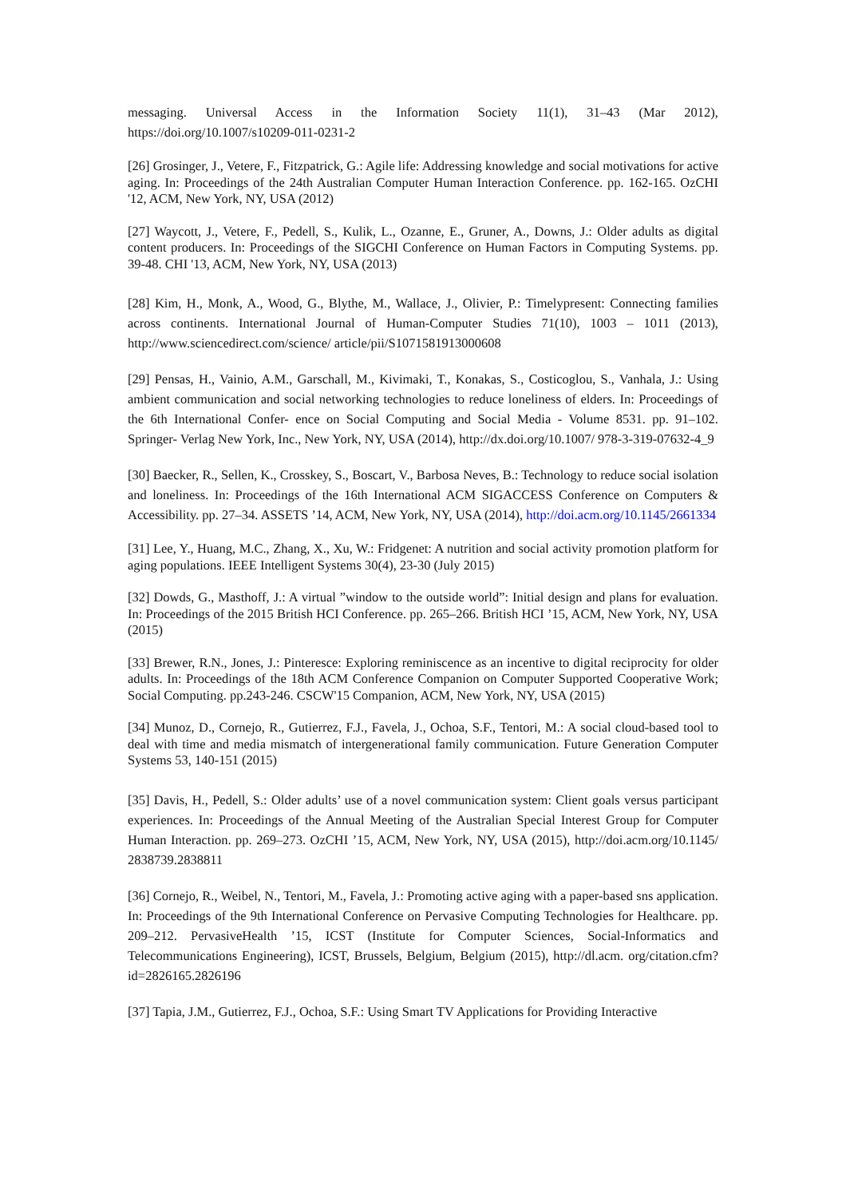messaging. Universal Access in the Information Society 11(1), 31–43 (Mar 2012), https://doi.org/10.1007/s10209-011-0231-2
[26] Grosinger, J., Vetere, F., Fitzpatrick, G.: Agile life: Addressing knowledge and social motivations for active aging. In: Proceedings of the 24th Australian Computer Human Interaction Conference. pp. 162-165. OzCHI '12, ACM, New York, NY, USA (2012)
[27] Waycott, J., Vetere, F., Pedell, S., Kulik, L., Ozanne, E., Gruner, A., Downs, J.: Older adults as digital content producers. In: Proceedings of the SIGCHI Conference on Human Factors in Computing Systems. pp. 39-48. CHI '13, ACM, New York, NY, USA (2013)
[28] Kim, H., Monk, A., Wood, G., Blythe, M., Wallace, J., Olivier, P.: Timelypresent: Connecting families across continents. International Journal of Human-Computer Studies 71(10), 1003 – 1011 (2013), http://www.sciencedirect.com/science/ article/pii/S1071581913000608
[29] Pensas, H., Vainio, A.M., Garschall, M., Kivimaki, T., Konakas, S., Costicoglou, S., Vanhala, J.: Using ambient communication and social networking technologies to reduce loneliness of elders. In: Proceedings of the 6th International Confer- ence on Social Computing and Social Media - Volume 8531. pp. 91–102. Springer- Verlag New York, Inc., New York, NY, USA (2014), http://dx.doi.org/10.1007/ 978-3-319-07632-4_9
[30] Baecker, R., Sellen, K., Crosskey, S., Boscart, V., Barbosa Neves, B.: Technology to reduce social isolation and loneliness. In: Proceedings of the 16th International ACM SIGACCESS Conference on Computers & Accessibility. pp. 27–34. ASSETS ’14, ACM, New York, NY, USA (2014), http://doi.acm.org/10.1145/2661334
[31] Lee, Y., Huang, M.C., Zhang, X., Xu, W.: Fridgenet: A nutrition and social activity promotion platform for aging populations. IEEE Intelligent Systems 30(4), 23-30 (July 2015)
[32] Dowds, G., Masthoff, J.: A virtual ”window to the outside world”: Initial design and plans for evaluation. In: Proceedings of the 2015 British HCI Conference. pp. 265–266. British HCI ’15, ACM, New York, NY, USA (2015)
[33] Brewer, R.N., Jones, J.: Pinteresce: Exploring reminiscence as an incentive to digital reciprocity for older adults. In: Proceedings of the 18th ACM Conference Companion on Computer Supported Cooperative Work; Social Computing. pp.243-246. CSCW'15 Companion, ACM, New York, NY, USA (2015)
[34] Munoz, D., Cornejo, R., Gutierrez, F.J., Favela, J., Ochoa, S.F., Tentori, M.: A social cloud-based tool to deal with time and media mismatch of intergenerational family communication. Future Generation Computer Systems 53, 140-151 (2015)
[35] Davis, H., Pedell, S.: Older adults’ use of a novel communication system: Client goals versus participant experiences. In: Proceedings of the Annual Meeting of the Australian Special Interest Group for Computer Human Interaction. pp. 269–273. OzCHI ’15, ACM, New York, NY, USA (2015), http://doi.acm.org/10.1145/ 2838739.2838811
[36] Cornejo, R., Weibel, N., Tentori, M., Favela, J.: Promoting active aging with a paper-based sns application. In: Proceedings of the 9th International Conference on Pervasive Computing Technologies for Healthcare. pp. 209–212. PervasiveHealth ’15, ICST (Institute for Computer Sciences, Social-Informatics and Telecommunications Engineering), ICST, Brussels, Belgium, Belgium (2015), http://dl.acm. org/citation.cfm?id=2826165.2826196
[37] Tapia, J.M., Gutierrez, F.J., Ochoa, S.F.: Using Smart TV Applications for Providing Interactive